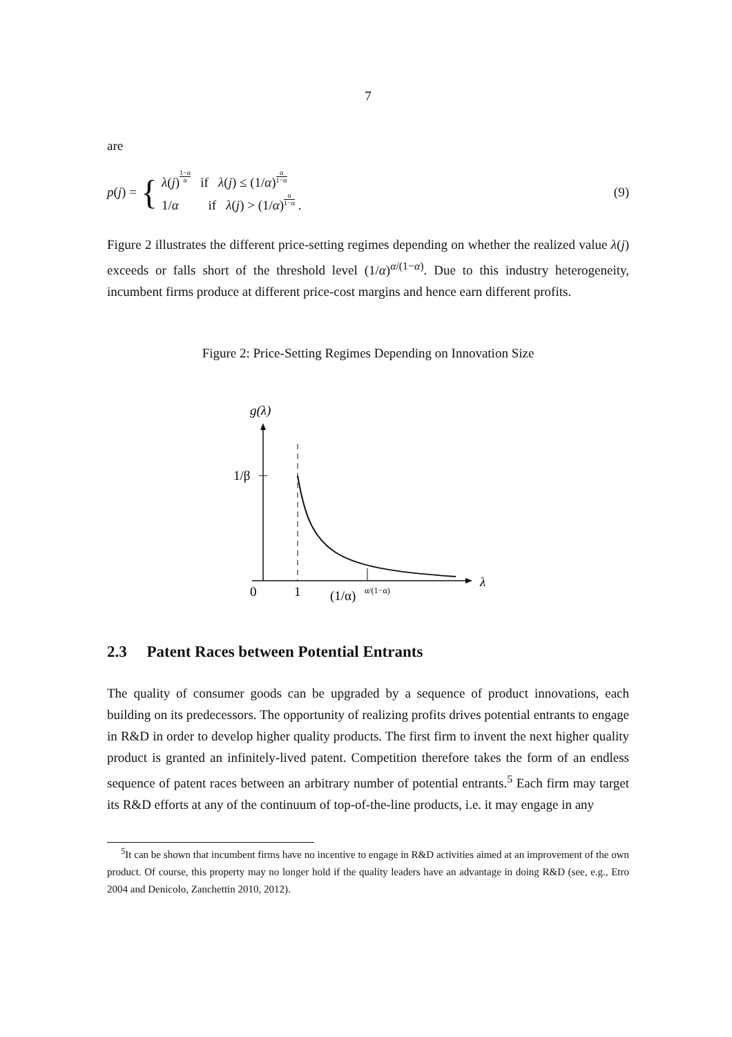7
are
p(j) =
{
λ(j)1−α α if λ(j) ≤ (1/α)α 1−α
1/α if λ(j) > (1/α)α 1−α .
(9)
Figure 2 illustrates the different price-setting regimes depending on whether the realized value λ(j) exceeds or falls short of the threshold level (1/α)<sup>α/(1−α)</sup>. Due to this industry heterogeneity, incumbent firms produce at different price-cost margins and hence earn different profits.
Figure 2: Price-Setting Regimes Depending on Innovation Size
g(λ)
λ
1/β
0
1
(1/α)
α/(1−α)
2.3 Patent Races between Potential Entrants
The quality of consumer goods can be upgraded by a sequence of product innovations, each building on its predecessors. The opportunity of realizing profits drives potential entrants to engage in R&D in order to develop higher quality products. The first firm to invent the next higher quality product is granted an infinitely-lived patent. Competition therefore takes the form of an endless sequence of patent races between an arbitrary number of potential entrants.<sup>5</sup> Each firm may target its R&D efforts at any of the continuum of top-of-the-line products, i.e. it may engage in any
<sup>5</sup> It can be shown that incumbent firms have no incentive to engage in R&D activities aimed at an improvement of the own product. Of course, this property may no longer hold if the quality leaders have an advantage in doing R&D (see, e.g., Etro 2004 and Denicolo, Zanchettin 2010, 2012).